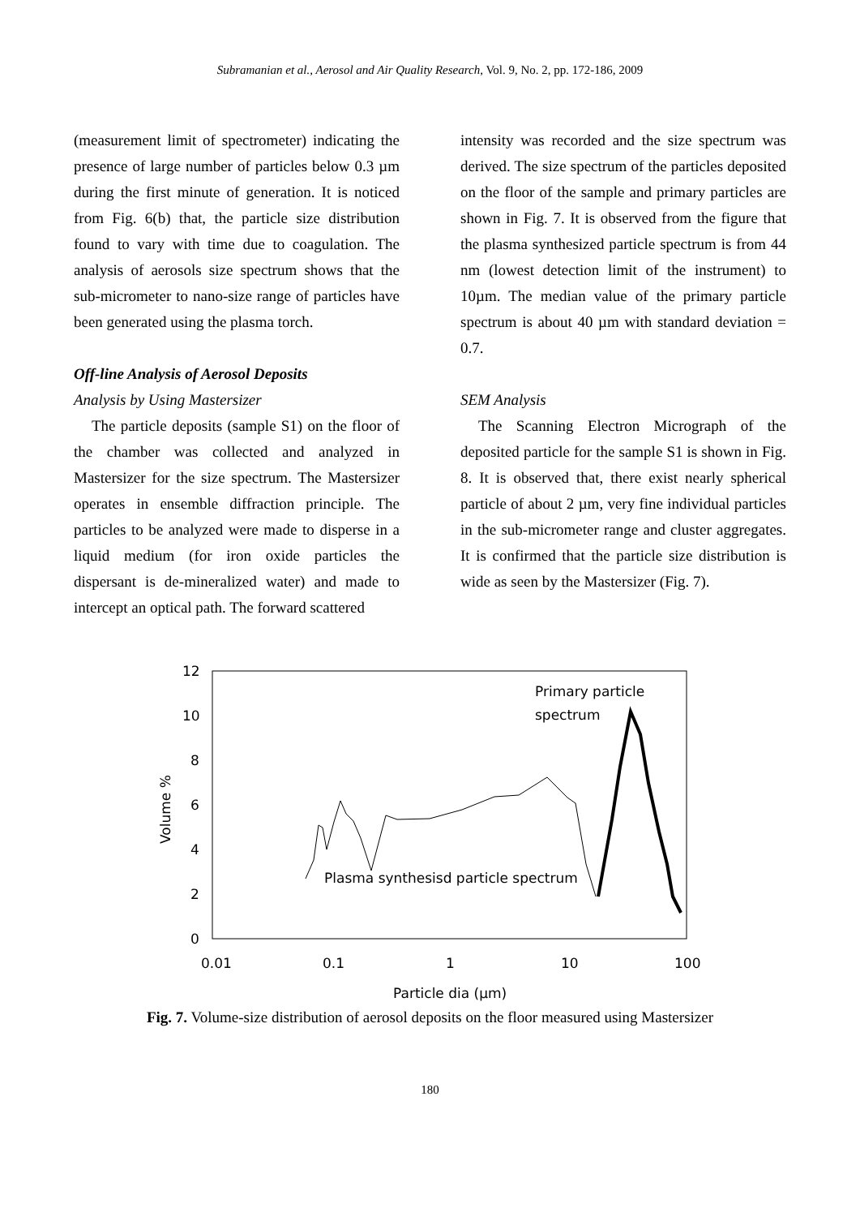Subramanian et al., Aerosol and Air Quality Research, Vol. 9, No. 2, pp. 172-186, 2009
(measurement limit of spectrometer) indicating the presence of large number of particles below 0.3 µm during the first minute of generation. It is noticed from Fig. 6(b) that, the particle size distribution found to vary with time due to coagulation. The analysis of aerosols size spectrum shows that the sub-micrometer to nano-size range of particles have been generated using the plasma torch.
Off-line Analysis of Aerosol Deposits
Analysis by Using Mastersizer
The particle deposits (sample S1) on the floor of the chamber was collected and analyzed in Mastersizer for the size spectrum. The Mastersizer operates in ensemble diffraction principle. The particles to be analyzed were made to disperse in a liquid medium (for iron oxide particles the dispersant is de-mineralized water) and made to intercept an optical path. The forward scattered
intensity was recorded and the size spectrum was derived. The size spectrum of the particles deposited on the floor of the sample and primary particles are shown in Fig. 7. It is observed from the figure that the plasma synthesized particle spectrum is from 44 nm (lowest detection limit of the instrument) to 10µm. The median value of the primary particle spectrum is about 40 µm with standard deviation = 0.7.
SEM Analysis
The Scanning Electron Micrograph of the deposited particle for the sample S1 is shown in Fig. 8. It is observed that, there exist nearly spherical particle of about 2 µm, very fine individual particles in the sub-micrometer range and cluster aggregates. It is confirmed that the particle size distribution is wide as seen by the Mastersizer (Fig. 7).
12
10
8
6
4
2
0
Volume %
0.01
0.1
1
10
100
Particle dia (µm)
Primary particle
spectrum
Plasma synthesisd particle spectrum
Fig. 7. Volume-size distribution of aerosol deposits on the floor measured using Mastersizer
180